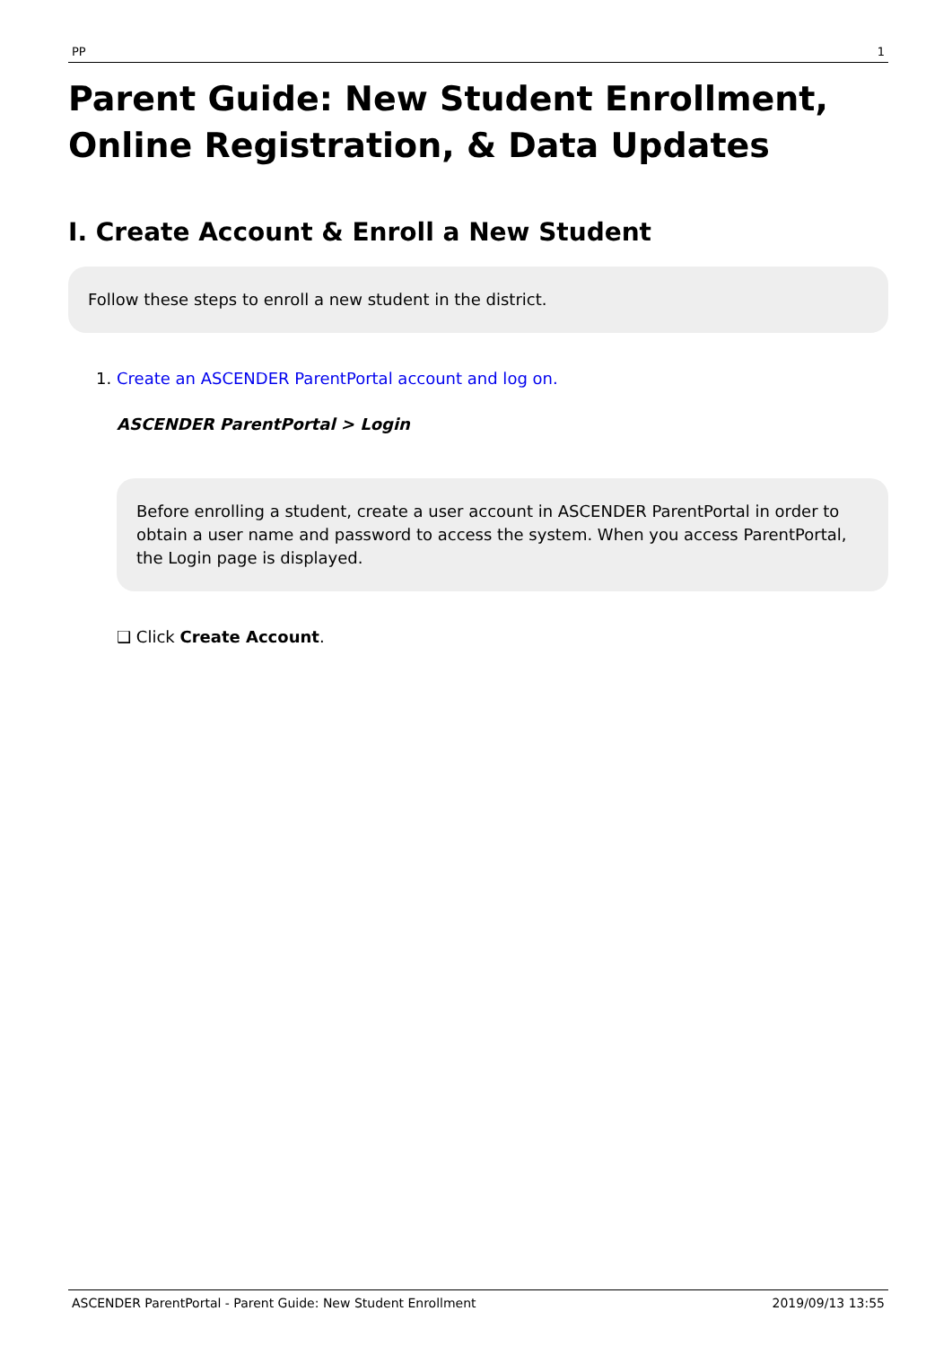PP 1
Parent Guide: New Student Enrollment, Online Registration, & Data Updates
I. Create Account & Enroll a New Student
Follow these steps to enroll a new student in the district.
1. Create an ASCENDER ParentPortal account and log on.
ASCENDER ParentPortal > Login
Before enrolling a student, create a user account in ASCENDER ParentPortal in order to obtain a user name and password to access the system. When you access ParentPortal, the Login page is displayed.
❑ Click Create Account.
ASCENDER ParentPortal - Parent Guide: New Student Enrollment 2019/09/13 13:55